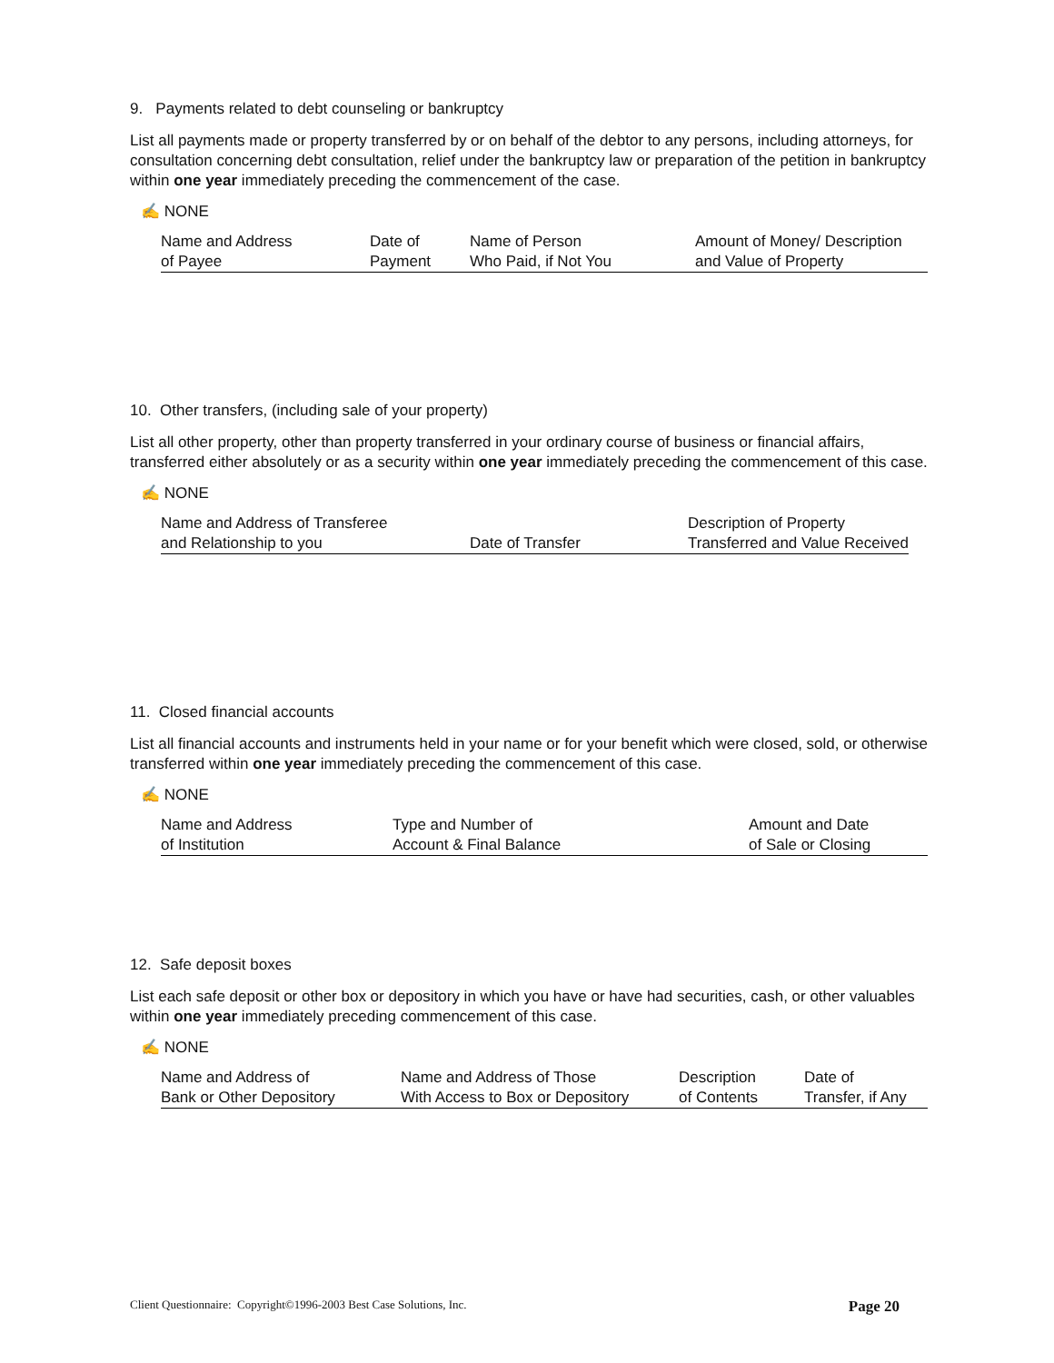9. Payments related to debt counseling or bankruptcy
List all payments made or property transferred by or on behalf of the debtor to any persons, including attorneys, for consultation concerning debt consultation, relief under the bankruptcy law or preparation of the petition in bankruptcy within one year immediately preceding the commencement of the case.
✍ NONE
| Name and Address | Date of | Name of Person | Amount of Money/ Description |
| of Payee | Payment | Who Paid, if Not You | and Value of Property |
10. Other transfers, (including sale of your property)
List all other property, other than property transferred in your ordinary course of business or financial affairs, transferred either absolutely or as a security within one year immediately preceding the commencement of this case.
✍ NONE
| Name and Address of Transferee | | Description of Property |
| and Relationship to you | Date of Transfer | Transferred and Value Received |
11. Closed financial accounts
List all financial accounts and instruments held in your name or for your benefit which were closed, sold, or otherwise transferred within one year immediately preceding the commencement of this case.
✍ NONE
| Name and Address | Type and Number of | Amount and Date |
| of Institution | Account & Final Balance | of Sale or Closing |
12. Safe deposit boxes
List each safe deposit or other box or depository in which you have or have had securities, cash, or other valuables within one year immediately preceding commencement of this case.
✍ NONE
| Name and Address of | Name and Address of Those | Description | Date of |
| Bank or Other Depository | With Access to Box or Depository | of Contents | Transfer, if Any |
Client Questionnaire: Copyright©1996-2003 Best Case Solutions, Inc. Page 20